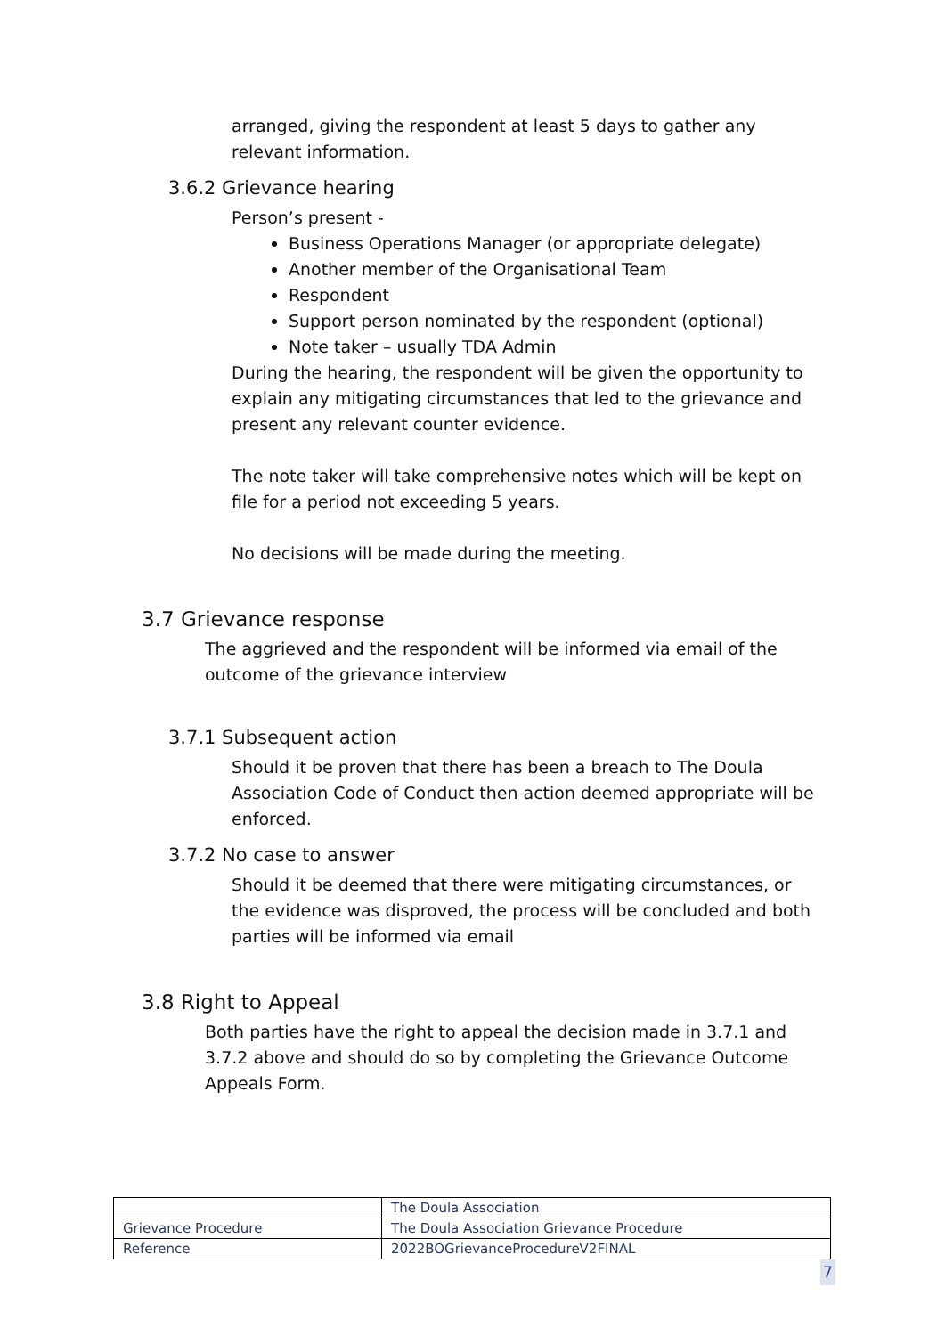arranged, giving the respondent at least 5 days to gather any relevant information.
3.6.2 Grievance hearing
Person’s present -
Business Operations Manager (or appropriate delegate)
Another member of the Organisational Team
Respondent
Support person nominated by the respondent (optional)
Note taker – usually TDA Admin
During the hearing, the respondent will be given the opportunity to explain any mitigating circumstances that led to the grievance and present any relevant counter evidence.
The note taker will take comprehensive notes which will be kept on file for a period not exceeding 5 years.
No decisions will be made during the meeting.
3.7 Grievance response
The aggrieved and the respondent will be informed via email of the outcome of the grievance interview
3.7.1 Subsequent action
Should it be proven that there has been a breach to The Doula Association Code of Conduct then action deemed appropriate will be enforced.
3.7.2 No case to answer
Should it be deemed that there were mitigating circumstances, or the evidence was disproved, the process will be concluded and both parties will be informed via email
3.8 Right to Appeal
Both parties have the right to appeal the decision made in 3.7.1 and 3.7.2 above and should do so by completing the Grievance Outcome Appeals Form.
| | The Doula Association |
| Grievance Procedure | The Doula Association Grievance Procedure |
| Reference | 2022BOGrievanceProcedureV2FINAL |
7